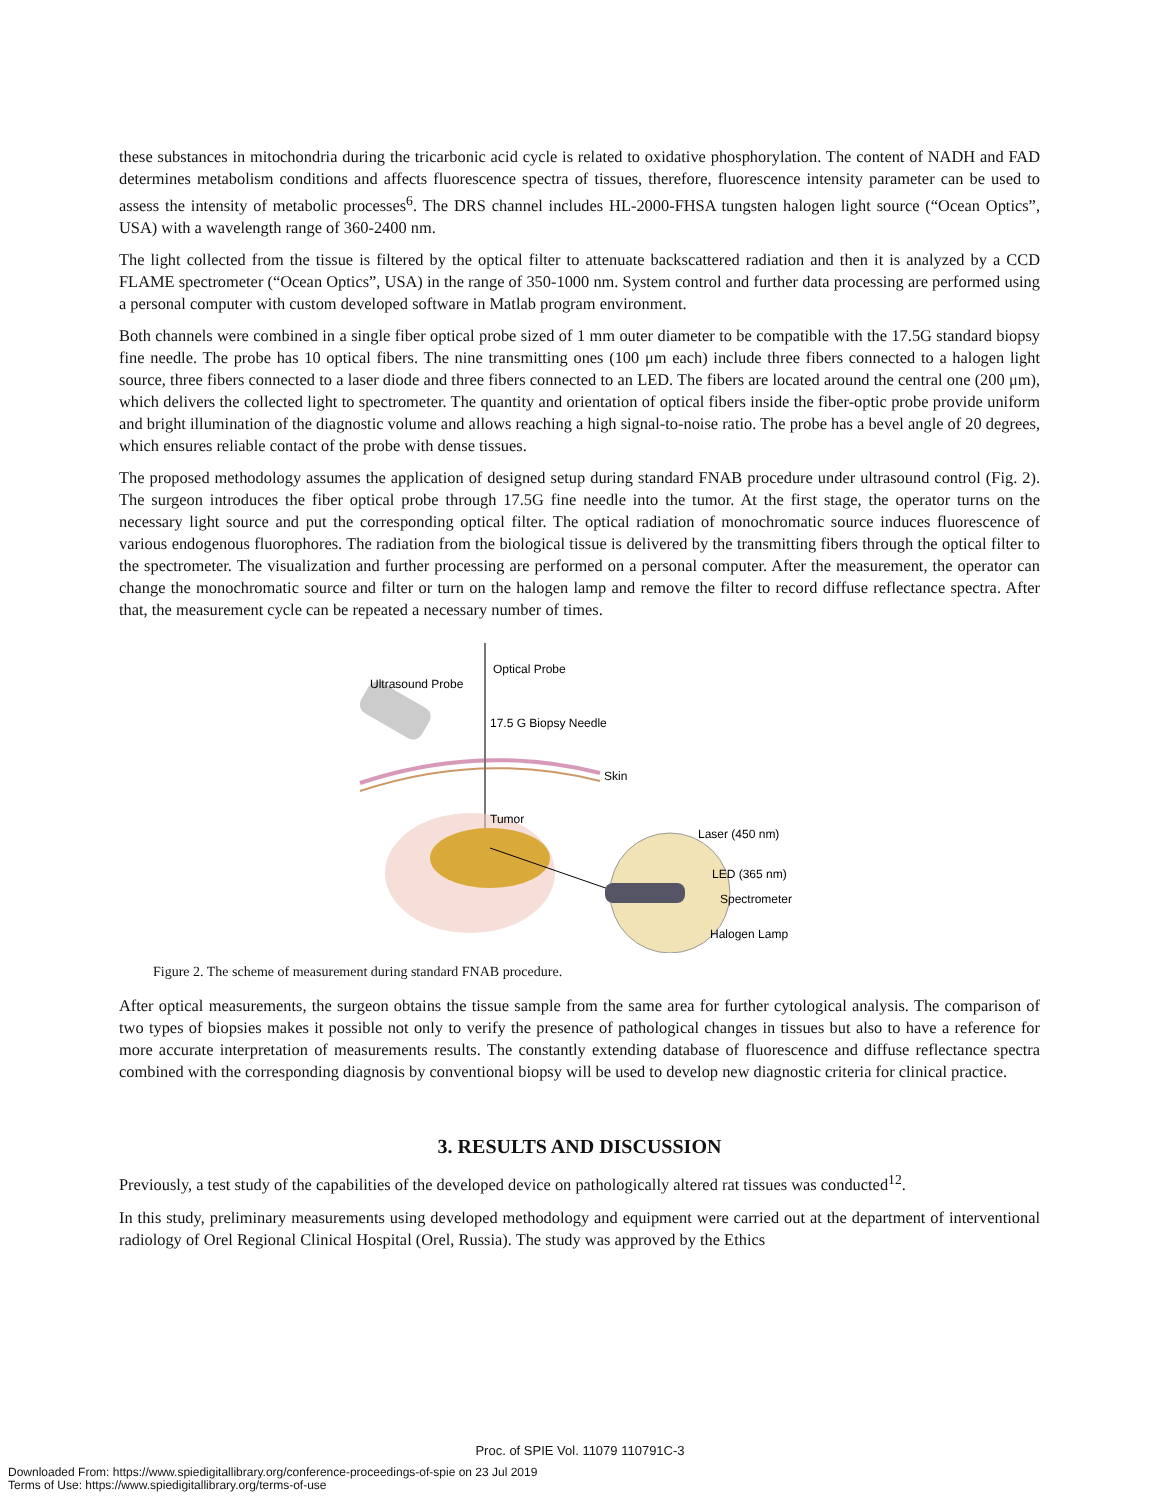these substances in mitochondria during the tricarbonic acid cycle is related to oxidative phosphorylation. The content of NADH and FAD determines metabolism conditions and affects fluorescence spectra of tissues, therefore, fluorescence intensity parameter can be used to assess the intensity of metabolic processes<sup>6</sup>. The DRS channel includes HL-2000-FHSA tungsten halogen light source (“Ocean Optics”, USA) with a wavelength range of 360-2400 nm.
The light collected from the tissue is filtered by the optical filter to attenuate backscattered radiation and then it is analyzed by a CCD FLAME spectrometer (“Ocean Optics”, USA) in the range of 350-1000 nm. System control and further data processing are performed using a personal computer with custom developed software in Matlab program environment.
Both channels were combined in a single fiber optical probe sized of 1 mm outer diameter to be compatible with the 17.5G standard biopsy fine needle. The probe has 10 optical fibers. The nine transmitting ones (100 μm each) include three fibers connected to a halogen light source, three fibers connected to a laser diode and three fibers connected to an LED. The fibers are located around the central one (200 μm), which delivers the collected light to spectrometer. The quantity and orientation of optical fibers inside the fiber-optic probe provide uniform and bright illumination of the diagnostic volume and allows reaching a high signal-to-noise ratio. The probe has a bevel angle of 20 degrees, which ensures reliable contact of the probe with dense tissues.
The proposed methodology assumes the application of designed setup during standard FNAB procedure under ultrasound control (Fig. 2). The surgeon introduces the fiber optical probe through 17.5G fine needle into the tumor. At the first stage, the operator turns on the necessary light source and put the corresponding optical filter. The optical radiation of monochromatic source induces fluorescence of various endogenous fluorophores. The radiation from the biological tissue is delivered by the transmitting fibers through the optical filter to the spectrometer. The visualization and further processing are performed on a personal computer. After the measurement, the operator can change the monochromatic source and filter or turn on the halogen lamp and remove the filter to record diffuse reflectance spectra. After that, the measurement cycle can be repeated a necessary number of times.
Optical Probe
Ultrasound Probe
17.5 G Biopsy Needle
Skin
Tumor
Laser (450 nm)
LED (365 nm)
Spectrometer
Halogen Lamp
Figure 2. The scheme of measurement during standard FNAB procedure.
After optical measurements, the surgeon obtains the tissue sample from the same area for further cytological analysis. The comparison of two types of biopsies makes it possible not only to verify the presence of pathological changes in tissues but also to have a reference for more accurate interpretation of measurements results. The constantly extending database of fluorescence and diffuse reflectance spectra combined with the corresponding diagnosis by conventional biopsy will be used to develop new diagnostic criteria for clinical practice.
3. RESULTS AND DISCUSSION
Previously, a test study of the capabilities of the developed device on pathologically altered rat tissues was conducted<sup>12</sup>.
In this study, preliminary measurements using developed methodology and equipment were carried out at the department of interventional radiology of Orel Regional Clinical Hospital (Orel, Russia). The study was approved by the Ethics
Proc. of SPIE Vol. 11079 110791C-3
Downloaded From: https://www.spiedigitallibrary.org/conference-proceedings-of-spie on 23 Jul 2019
Terms of Use: https://www.spiedigitallibrary.org/terms-of-use